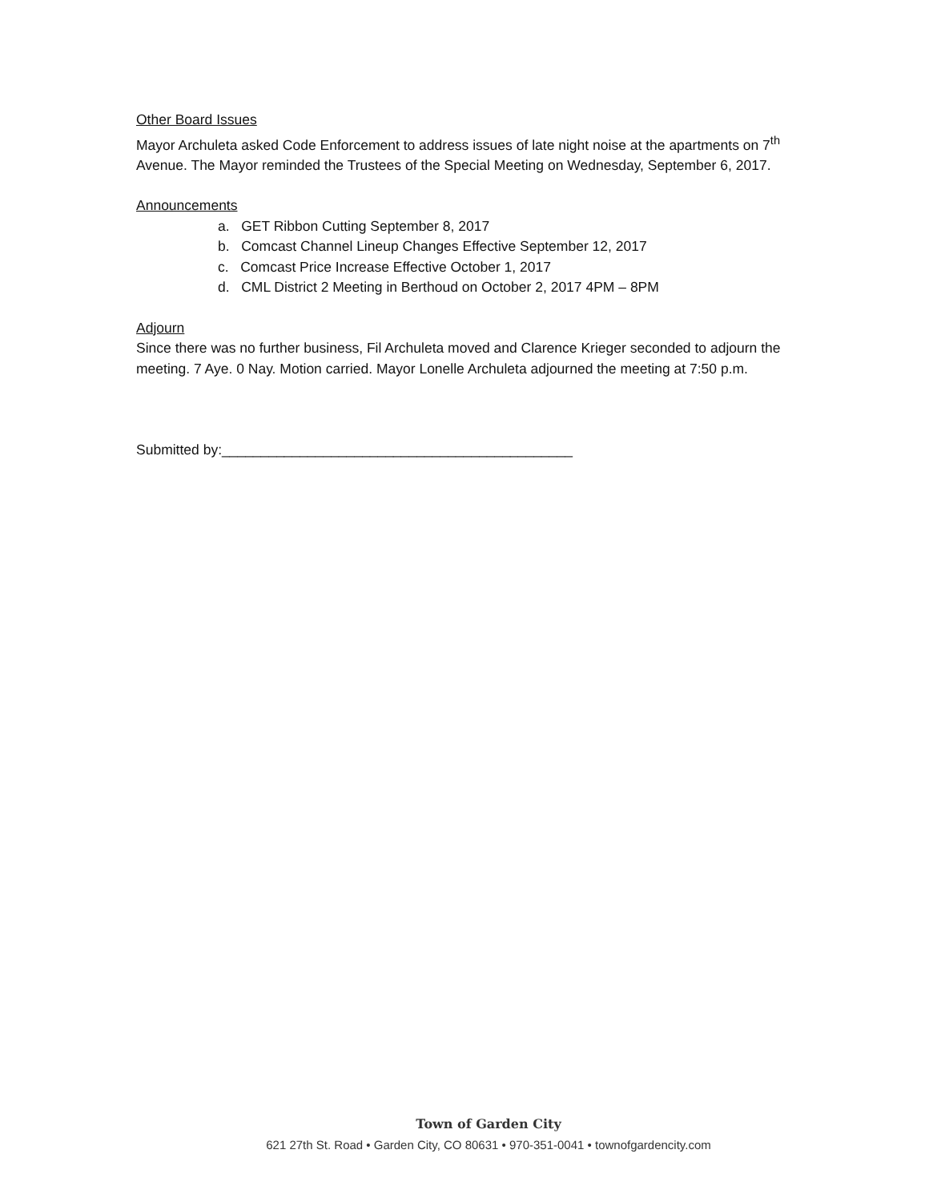Other Board Issues
Mayor Archuleta asked Code Enforcement to address issues of late night noise at the apartments on 7<sup>th</sup> Avenue. The Mayor reminded the Trustees of the Special Meeting on Wednesday, September 6, 2017.
Announcements
a. GET Ribbon Cutting September 8, 2017
b. Comcast Channel Lineup Changes Effective September 12, 2017
c. Comcast Price Increase Effective October 1, 2017
d. CML District 2 Meeting in Berthoud on October 2, 2017 4PM – 8PM
Adjourn
Since there was no further business, Fil Archuleta moved and Clarence Krieger seconded to adjourn the meeting. 7 Aye. 0 Nay. Motion carried. Mayor Lonelle Archuleta adjourned the meeting at 7:50 p.m.
Submitted by:_____________________________________________
Town of Garden City
621 27th St. Road • Garden City, CO 80631 • 970-351-0041 • townofgardencity.com